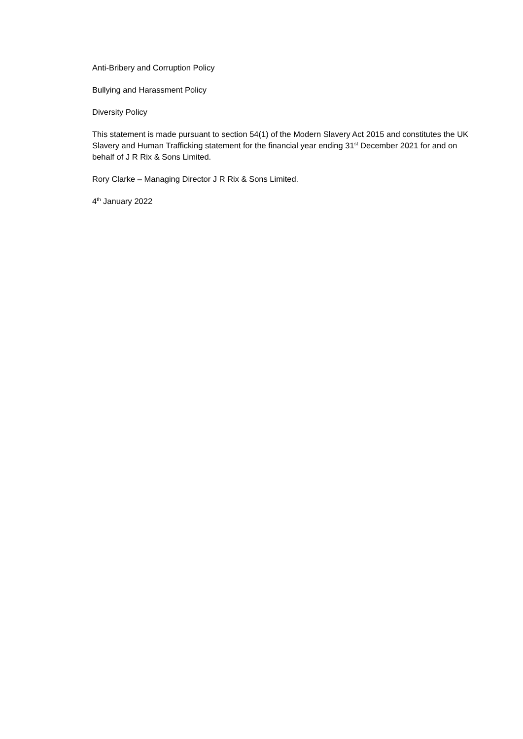Anti-Bribery and Corruption Policy
Bullying and Harassment Policy
Diversity Policy
This statement is made pursuant to section 54(1) of the Modern Slavery Act 2015 and constitutes the UK Slavery and Human Trafficking statement for the financial year ending 31<sup>st</sup> December 2021 for and on behalf of J R Rix & Sons Limited.
Rory Clarke – Managing Director J R Rix & Sons Limited.
4<sup>th</sup> January 2022